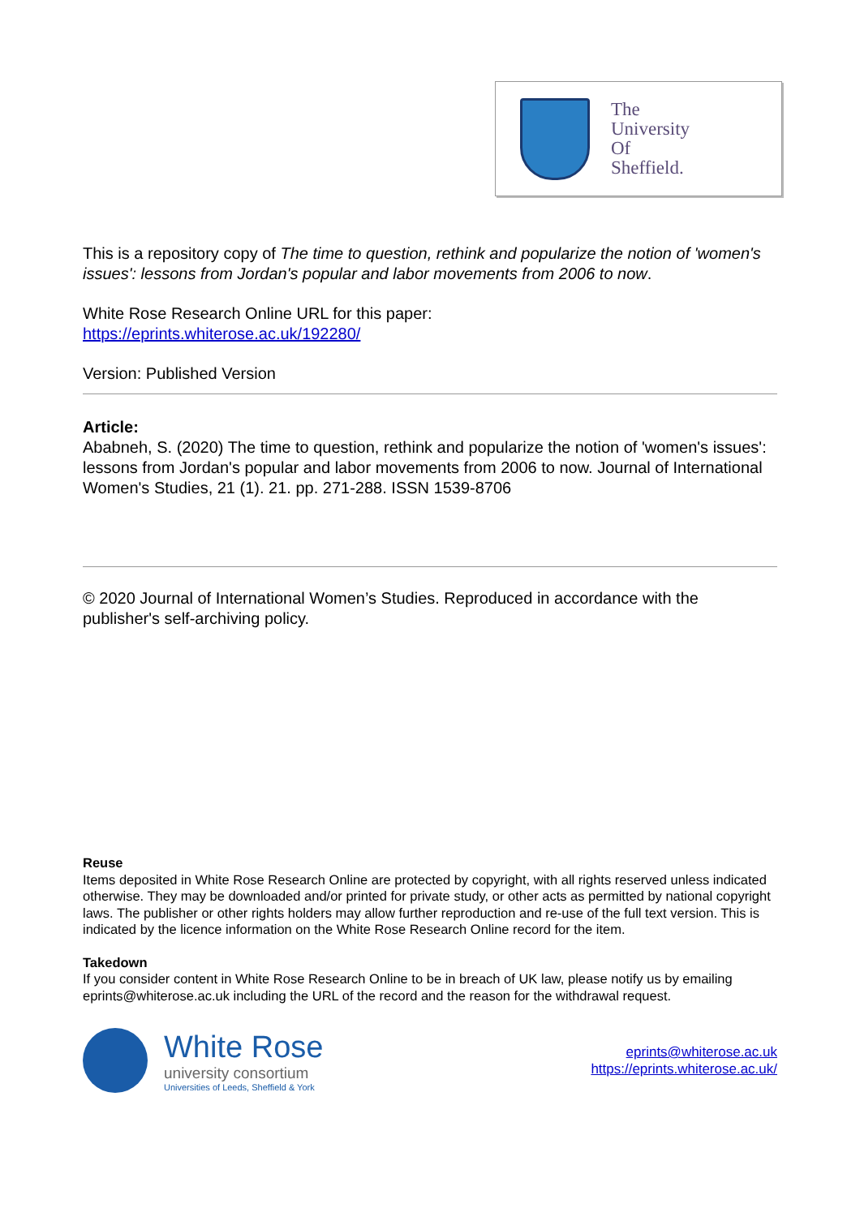The
University
Of
Sheffield.
This is a repository copy of The time to question, rethink and popularize the notion of 'women's issues': lessons from Jordan's popular and labor movements from 2006 to now.
White Rose Research Online URL for this paper:
https://eprints.whiterose.ac.uk/192280/
Version: Published Version
Article:
Ababneh, S. (2020) The time to question, rethink and popularize the notion of 'women's issues': lessons from Jordan's popular and labor movements from 2006 to now. Journal of International Women's Studies, 21 (1). 21. pp. 271-288. ISSN 1539-8706
© 2020 Journal of International Women’s Studies. Reproduced in accordance with the publisher's self-archiving policy.
Reuse
Items deposited in White Rose Research Online are protected by copyright, with all rights reserved unless indicated otherwise. They may be downloaded and/or printed for private study, or other acts as permitted by national copyright laws. The publisher or other rights holders may allow further reproduction and re-use of the full text version. This is indicated by the licence information on the White Rose Research Online record for the item.
Takedown
If you consider content in White Rose Research Online to be in breach of UK law, please notify us by emailing eprints@whiterose.ac.uk including the URL of the record and the reason for the withdrawal request.
White Rose
university consortium
Universities of Leeds, Sheffield & York
eprints@whiterose.ac.uk
https://eprints.whiterose.ac.uk/